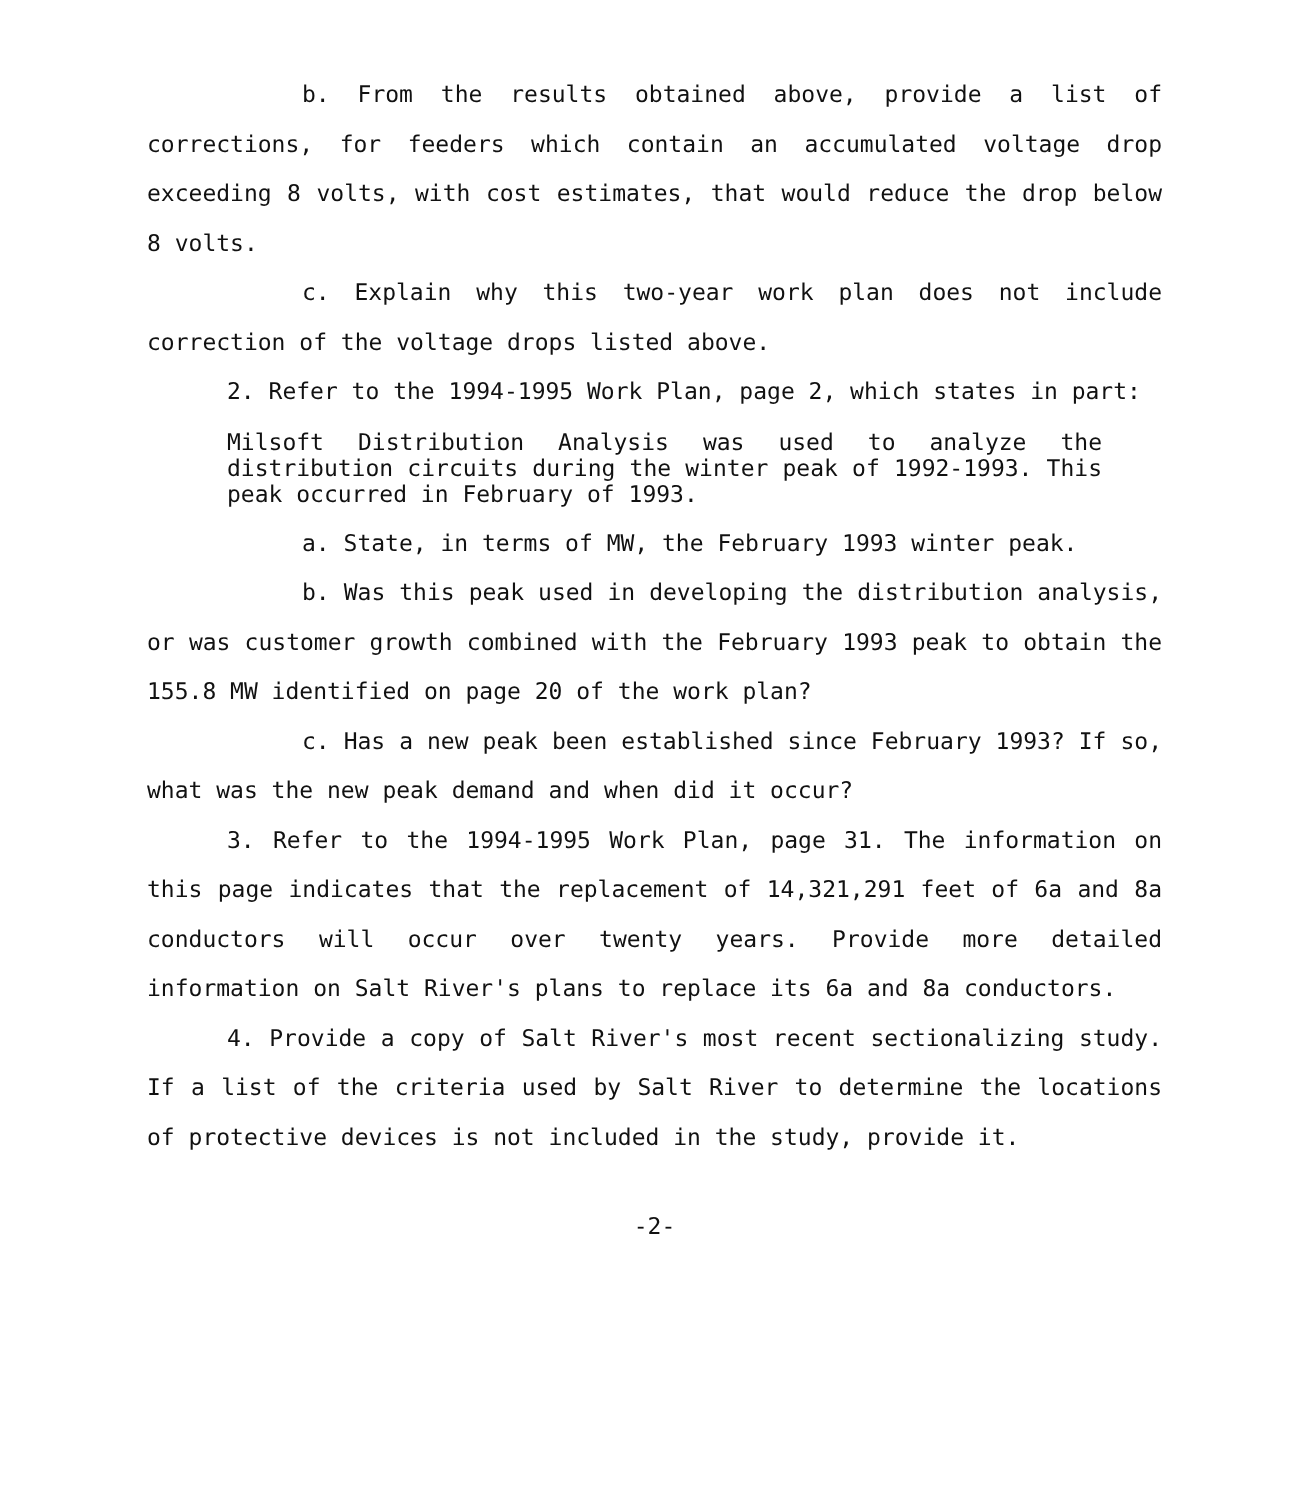b. From the results obtained above, provide a list of corrections, for feeders which contain an accumulated voltage drop exceeding 8 volts, with cost estimates, that would reduce the drop below 8 volts.
c. Explain why this two-year work plan does not include correction of the voltage drops listed above.
2. Refer to the 1994-1995 Work Plan, page 2, which states in part:
Milsoft Distribution Analysis was used to analyze the distribution circuits during the winter peak of 1992-1993. This peak occurred in February of 1993.
a. State, in terms of MW, the February 1993 winter peak.
b. Was this peak used in developing the distribution analysis, or was customer growth combined with the February 1993 peak to obtain the 155.8 MW identified on page 20 of the work plan?
c. Has a new peak been established since February 1993? If so, what was the new peak demand and when did it occur?
3. Refer to the 1994-1995 Work Plan, page 31. The information on this page indicates that the replacement of 14,321,291 feet of 6a and 8a conductors will occur over twenty years. Provide more detailed information on Salt River's plans to replace its 6a and 8a conductors.
4. Provide a copy of Salt River's most recent sectionalizing study. If a list of the criteria used by Salt River to determine the locations of protective devices is not included in the study, provide it.
-2-